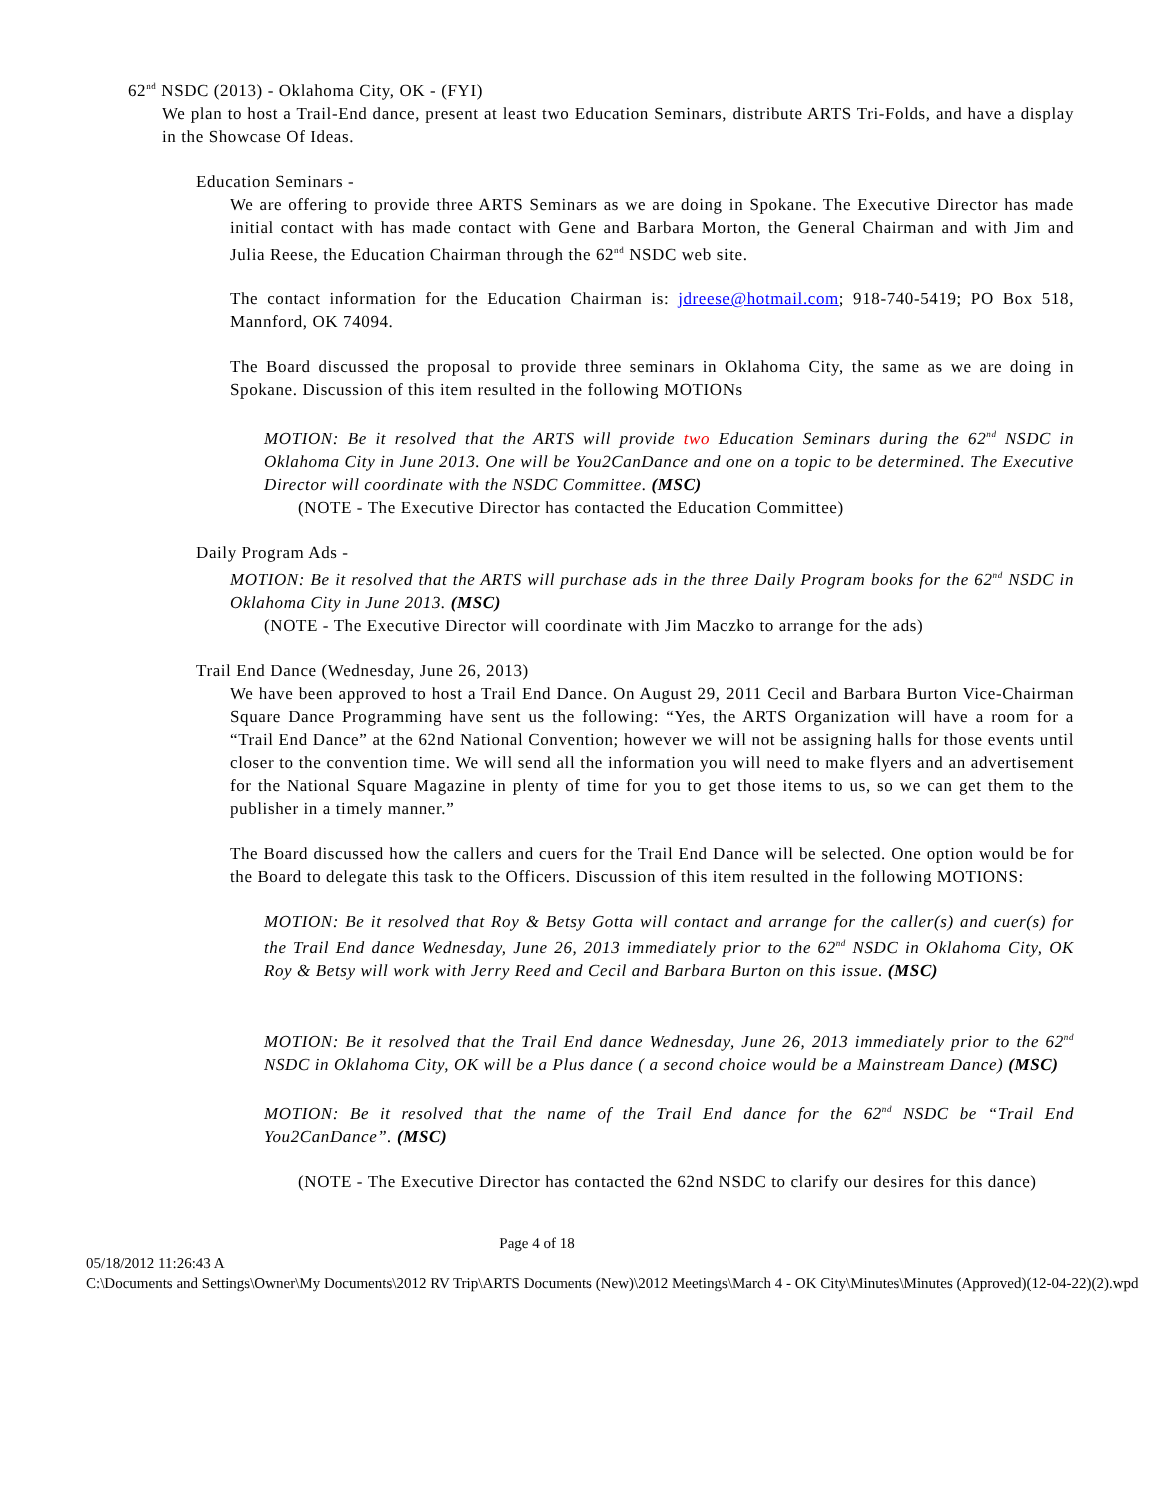62<sup>nd</sup> NSDC (2013) - Oklahoma City, OK - (FYI)
We plan to host a Trail-End dance, present at least two Education Seminars, distribute ARTS Tri-Folds, and have a display in the Showcase Of Ideas.
Education Seminars -
We are offering to provide three ARTS Seminars as we are doing in Spokane. The Executive Director has made initial contact with has made contact with Gene and Barbara Morton, the General Chairman and with Jim and Julia Reese, the Education Chairman through the 62<sup>nd</sup> NSDC web site.
The contact information for the Education Chairman is: jdreese@hotmail.com; 918-740-5419; PO Box 518, Mannford, OK 74094.
The Board discussed the proposal to provide three seminars in Oklahoma City, the same as we are doing in Spokane. Discussion of this item resulted in the following MOTIONs
MOTION: Be it resolved that the ARTS will provide two Education Seminars during the 62<sup>nd</sup> NSDC in Oklahoma City in June 2013. One will be You2CanDance and one on a topic to be determined. The Executive Director will coordinate with the NSDC Committee. (MSC)
(NOTE - The Executive Director has contacted the Education Committee)
Daily Program Ads -
MOTION: Be it resolved that the ARTS will purchase ads in the three Daily Program books for the 62<sup>nd</sup> NSDC in Oklahoma City in June 2013. (MSC)
(NOTE - The Executive Director will coordinate with Jim Maczko to arrange for the ads)
Trail End Dance (Wednesday, June 26, 2013)
We have been approved to host a Trail End Dance. On August 29, 2011 Cecil and Barbara Burton Vice-Chairman Square Dance Programming have sent us the following: “Yes, the ARTS Organization will have a room for a “Trail End Dance” at the 62nd National Convention; however we will not be assigning halls for those events until closer to the convention time. We will send all the information you will need to make flyers and an advertisement for the National Square Magazine in plenty of time for you to get those items to us, so we can get them to the publisher in a timely manner.”
The Board discussed how the callers and cuers for the Trail End Dance will be selected. One option would be for the Board to delegate this task to the Officers. Discussion of this item resulted in the following MOTIONS:
MOTION: Be it resolved that Roy & Betsy Gotta will contact and arrange for the caller(s) and cuer(s) for the Trail End dance Wednesday, June 26, 2013 immediately prior to the 62<sup>nd</sup> NSDC in Oklahoma City, OK Roy & Betsy will work with Jerry Reed and Cecil and Barbara Burton on this issue. (MSC)
MOTION: Be it resolved that the Trail End dance Wednesday, June 26, 2013 immediately prior to the 62<sup>nd</sup> NSDC in Oklahoma City, OK will be a Plus dance ( a second choice would be a Mainstream Dance) (MSC)
MOTION: Be it resolved that the name of the Trail End dance for the 62<sup>nd</sup> NSDC be “Trail End You2CanDance”. (MSC)
(NOTE - The Executive Director has contacted the 62nd NSDC to clarify our desires for this dance)
Page 4 of 18
05/18/2012 11:26:43 A
C:\Documents and Settings\Owner\My Documents\2012 RV Trip\ARTS Documents (New)\2012 Meetings\March 4 - OK City\Minutes\Minutes (Approved)(12-04-22)(2).wpd